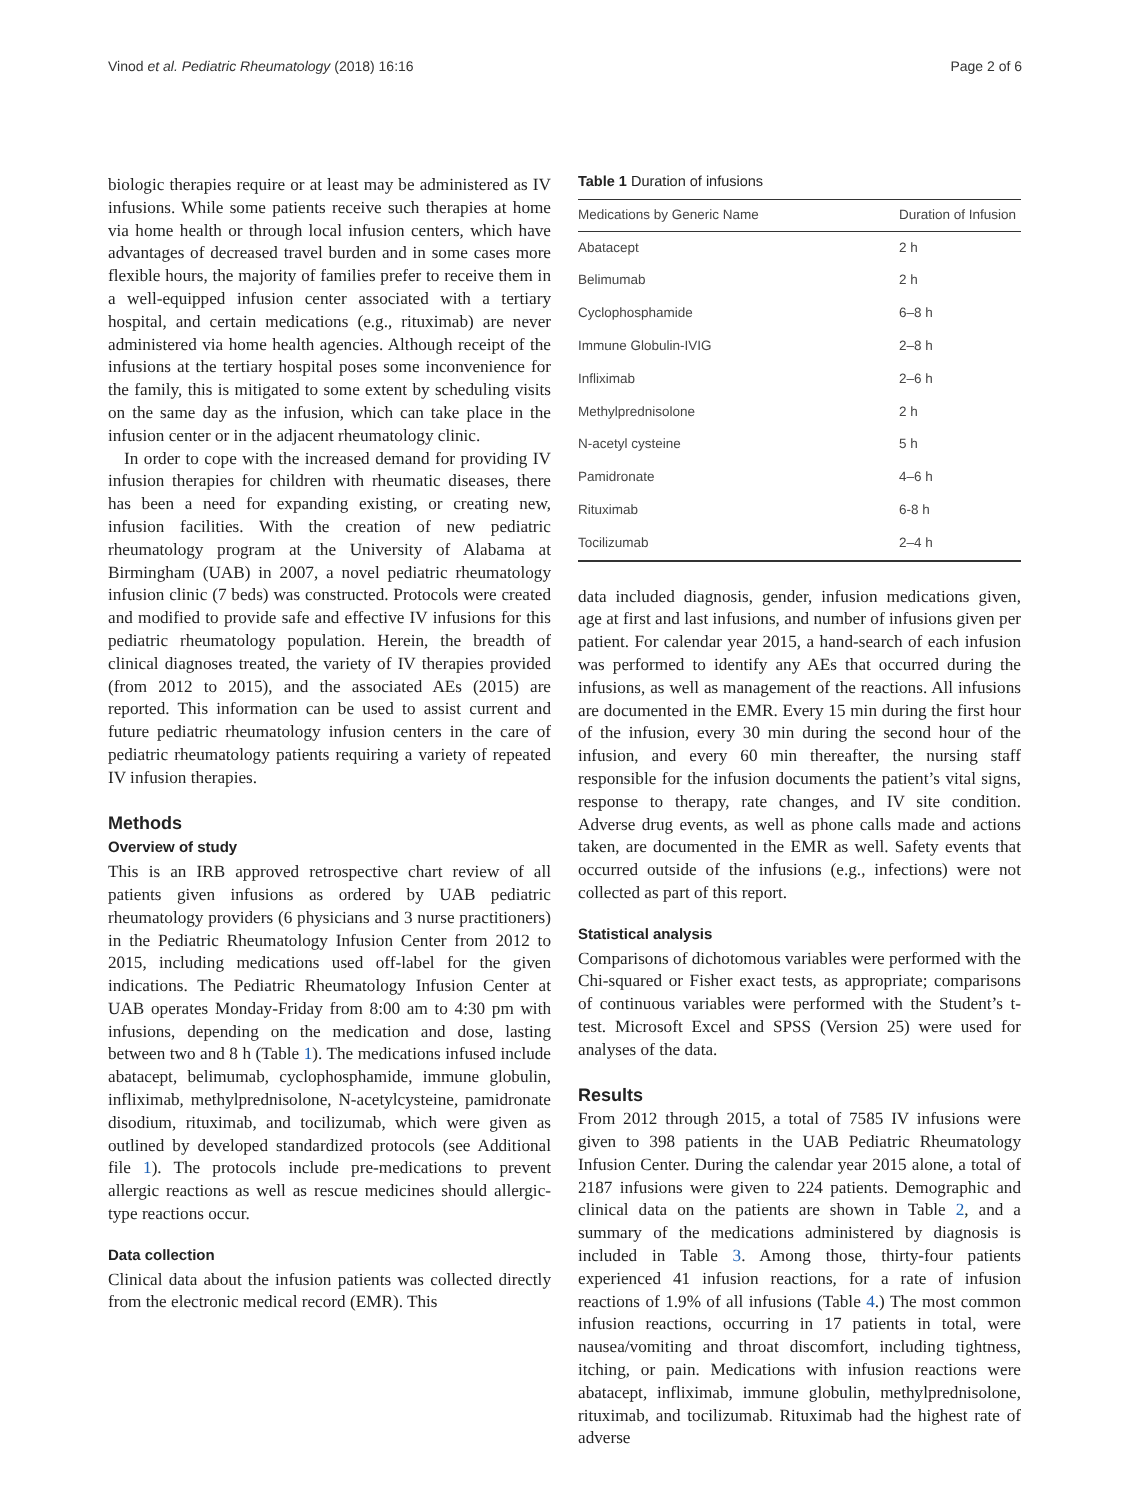Vinod et al. Pediatric Rheumatology (2018) 16:16 Page 2 of 6
biologic therapies require or at least may be administered as IV infusions. While some patients receive such therapies at home via home health or through local infusion centers, which have advantages of decreased travel burden and in some cases more flexible hours, the majority of families prefer to receive them in a well-equipped infusion center associated with a tertiary hospital, and certain medications (e.g., rituximab) are never administered via home health agencies. Although receipt of the infusions at the tertiary hospital poses some inconvenience for the family, this is mitigated to some extent by scheduling visits on the same day as the infusion, which can take place in the infusion center or in the adjacent rheumatology clinic.
In order to cope with the increased demand for providing IV infusion therapies for children with rheumatic diseases, there has been a need for expanding existing, or creating new, infusion facilities. With the creation of new pediatric rheumatology program at the University of Alabama at Birmingham (UAB) in 2007, a novel pediatric rheumatology infusion clinic (7 beds) was constructed. Protocols were created and modified to provide safe and effective IV infusions for this pediatric rheumatology population. Herein, the breadth of clinical diagnoses treated, the variety of IV therapies provided (from 2012 to 2015), and the associated AEs (2015) are reported. This information can be used to assist current and future pediatric rheumatology infusion centers in the care of pediatric rheumatology patients requiring a variety of repeated IV infusion therapies.
Methods
Overview of study
This is an IRB approved retrospective chart review of all patients given infusions as ordered by UAB pediatric rheumatology providers (6 physicians and 3 nurse practitioners) in the Pediatric Rheumatology Infusion Center from 2012 to 2015, including medications used off-label for the given indications. The Pediatric Rheumatology Infusion Center at UAB operates Monday-Friday from 8:00 am to 4:30 pm with infusions, depending on the medication and dose, lasting between two and 8 h (Table 1). The medications infused include abatacept, belimumab, cyclophosphamide, immune globulin, infliximab, methylprednisolone, N-acetylcysteine, pamidronate disodium, rituximab, and tocilizumab, which were given as outlined by developed standardized protocols (see Additional file 1). The protocols include pre-medications to prevent allergic reactions as well as rescue medicines should allergic-type reactions occur.
Data collection
Clinical data about the infusion patients was collected directly from the electronic medical record (EMR). This
Table 1 Duration of infusions
| Medications by Generic Name | Duration of Infusion |
| --- | --- |
| Abatacept | 2 h |
| Belimumab | 2 h |
| Cyclophosphamide | 6–8 h |
| Immune Globulin-IVIG | 2–8 h |
| Infliximab | 2–6 h |
| Methylprednisolone | 2 h |
| N-acetyl cysteine | 5 h |
| Pamidronate | 4–6 h |
| Rituximab | 6-8 h |
| Tocilizumab | 2–4 h |
data included diagnosis, gender, infusion medications given, age at first and last infusions, and number of infusions given per patient. For calendar year 2015, a hand-search of each infusion was performed to identify any AEs that occurred during the infusions, as well as management of the reactions. All infusions are documented in the EMR. Every 15 min during the first hour of the infusion, every 30 min during the second hour of the infusion, and every 60 min thereafter, the nursing staff responsible for the infusion documents the patient’s vital signs, response to therapy, rate changes, and IV site condition. Adverse drug events, as well as phone calls made and actions taken, are documented in the EMR as well. Safety events that occurred outside of the infusions (e.g., infections) were not collected as part of this report.
Statistical analysis
Comparisons of dichotomous variables were performed with the Chi-squared or Fisher exact tests, as appropriate; comparisons of continuous variables were performed with the Student’s t-test. Microsoft Excel and SPSS (Version 25) were used for analyses of the data.
Results
From 2012 through 2015, a total of 7585 IV infusions were given to 398 patients in the UAB Pediatric Rheumatology Infusion Center. During the calendar year 2015 alone, a total of 2187 infusions were given to 224 patients. Demographic and clinical data on the patients are shown in Table 2, and a summary of the medications administered by diagnosis is included in Table 3. Among those, thirty-four patients experienced 41 infusion reactions, for a rate of infusion reactions of 1.9% of all infusions (Table 4.) The most common infusion reactions, occurring in 17 patients in total, were nausea/vomiting and throat discomfort, including tightness, itching, or pain. Medications with infusion reactions were abatacept, infliximab, immune globulin, methylprednisolone, rituximab, and tocilizumab. Rituximab had the highest rate of adverse